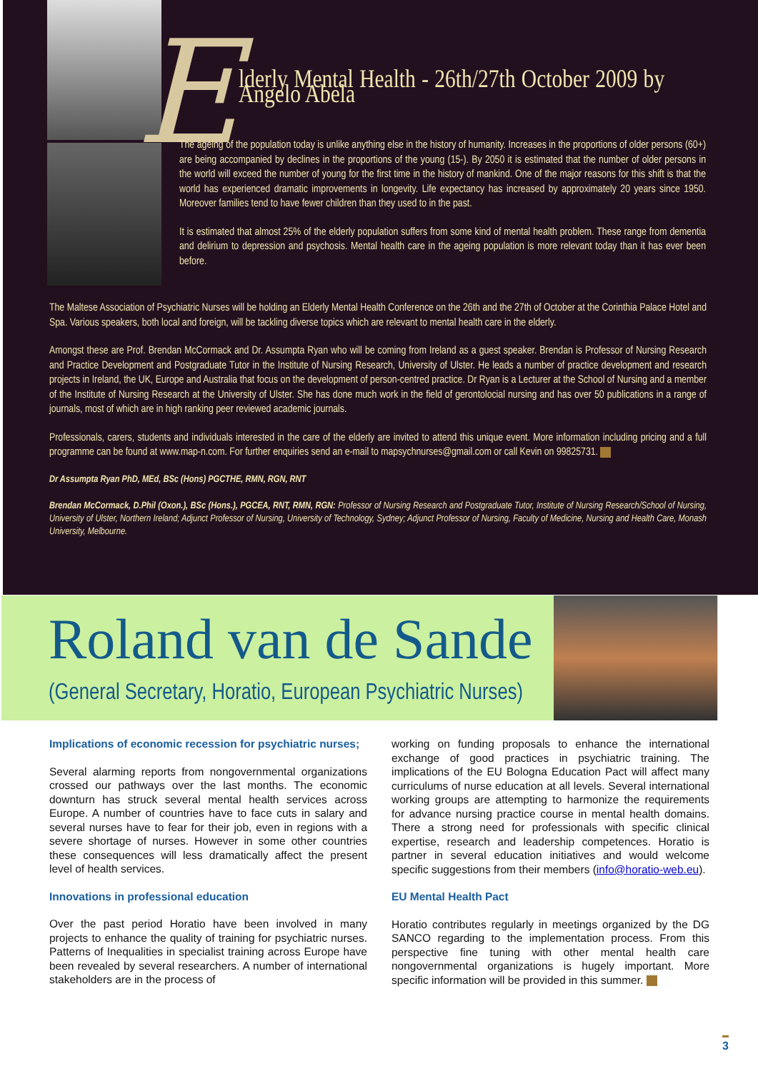E
lderly Mental Health - 26th/27th October 2009 by Angelo Abela
The ageing of the population today is unlike anything else in the history of humanity. Increases in the proportions of older persons (60+) are being accompanied by declines in the proportions of the young (15-). By 2050 it is estimated that the number of older persons in the world will exceed the number of young for the first time in the history of mankind. One of the major reasons for this shift is that the world has experienced dramatic improvements in longevity. Life expectancy has increased by approximately 20 years since 1950. Moreover families tend to have fewer children than they used to in the past.
It is estimated that almost 25% of the elderly population suffers from some kind of mental health problem. These range from dementia and delirium to depression and psychosis. Mental health care in the ageing population is more relevant today than it has ever been before.
The Maltese Association of Psychiatric Nurses will be holding an Elderly Mental Health Conference on the 26th and the 27th of October at the Corinthia Palace Hotel and Spa. Various speakers, both local and foreign, will be tackling diverse topics which are relevant to mental health care in the elderly.
Amongst these are Prof. Brendan McCormack and Dr. Assumpta Ryan who will be coming from Ireland as a guest speaker. Brendan is Professor of Nursing Research and Practice Development and Postgraduate Tutor in the Institute of Nursing Research, University of Ulster. He leads a number of practice development and research projects in Ireland, the UK, Europe and Australia that focus on the development of person-centred practice. Dr Ryan is a Lecturer at the School of Nursing and a member of the Institute of Nursing Research at the University of Ulster. She has done much work in the field of gerontolocial nursing and has over 50 publications in a range of journals, most of which are in high ranking peer reviewed academic journals.
Professionals, carers, students and individuals interested in the care of the elderly are invited to attend this unique event. More information including pricing and a full programme can be found at www.map-n.com. For further enquiries send an e-mail to mapsychnurses@gmail.com or call Kevin on 99825731.
Dr Assumpta Ryan PhD, MEd, BSc (Hons) PGCTHE, RMN, RGN, RNT
Brendan McCormack, D.Phil (Oxon.), BSc (Hons.), PGCEA, RNT, RMN, RGN: Professor of Nursing Research and Postgraduate Tutor, Institute of Nursing Research/School of Nursing, University of Ulster, Northern Ireland; Adjunct Professor of Nursing, University of Technology, Sydney; Adjunct Professor of Nursing, Faculty of Medicine, Nursing and Health Care, Monash University, Melbourne.
Roland van de Sande
(General Secretary, Horatio, European Psychiatric Nurses)
Implications of economic recession for psychiatric nurses;
Several alarming reports from nongovernmental organizations crossed our pathways over the last months. The economic downturn has struck several mental health services across Europe. A number of countries have to face cuts in salary and several nurses have to fear for their job, even in regions with a severe shortage of nurses. However in some other countries these consequences will less dramatically affect the present level of health services.
Innovations in professional education
Over the past period Horatio have been involved in many projects to enhance the quality of training for psychiatric nurses. Patterns of Inequalities in specialist training across Europe have been revealed by several researchers. A number of international stakeholders are in the process of
working on funding proposals to enhance the international exchange of good practices in psychiatric training. The implications of the EU Bologna Education Pact will affect many curriculums of nurse education at all levels. Several international working groups are attempting to harmonize the requirements for advance nursing practice course in mental health domains. There a strong need for professionals with specific clinical expertise, research and leadership competences. Horatio is partner in several education initiatives and would welcome specific suggestions from their members (info@horatio-web.eu).
EU Mental Health Pact
Horatio contributes regularly in meetings organized by the DG SANCO regarding to the implementation process. From this perspective fine tuning with other mental health care nongovernmental organizations is hugely important. More specific information will be provided in this summer.
3